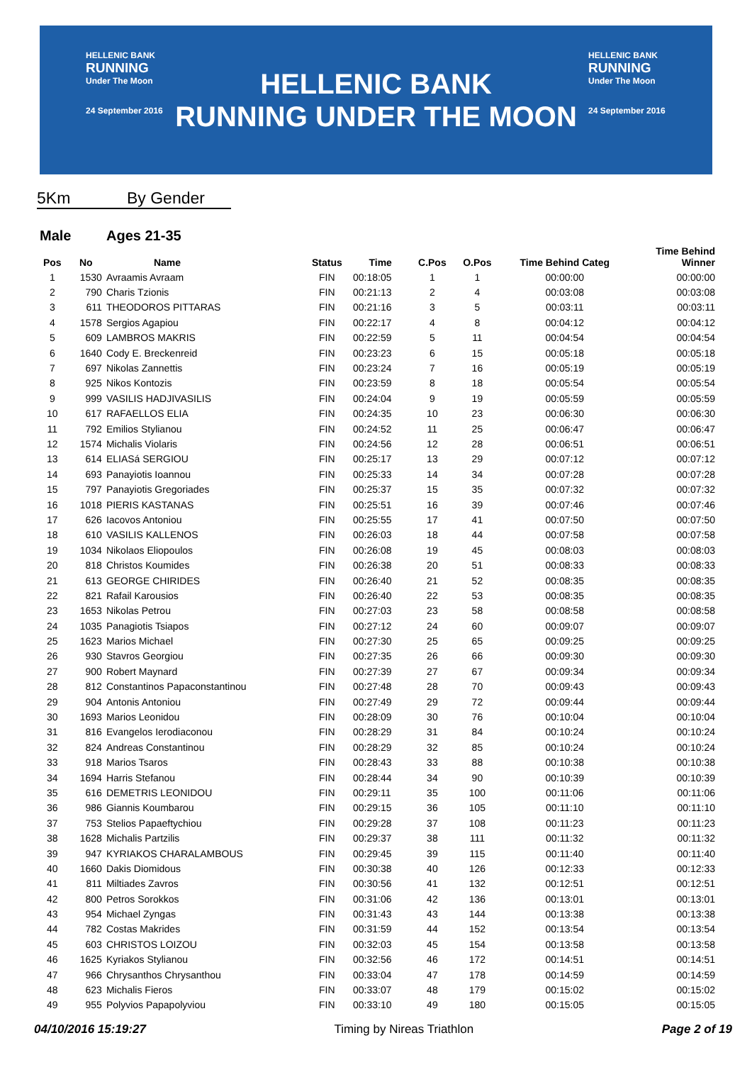HELLENIC BANK
RUNNING
Under The Moon
24 September 2016
HELLENIC BANK
RUNNING UNDER THE MOON
HELLENIC BANK
RUNNING
Under The Moon
24 September 2016
5Km By Gender
Male Ages 21-35
| Pos | No | Name | Status | Time | C.Pos | O.Pos | Time Behind Categ | Time Behind Winner |
| --- | --- | --- | --- | --- | --- | --- | --- | --- |
| 1 | 1530 | Avraamis Avraam | FIN | 00:18:05 | 1 | 1 | 00:00:00 | 00:00:00 |
| 2 | 790 | Charis Tzionis | FIN | 00:21:13 | 2 | 4 | 00:03:08 | 00:03:08 |
| 3 | 611 | THEODOROS PITTARAS | FIN | 00:21:16 | 3 | 5 | 00:03:11 | 00:03:11 |
| 4 | 1578 | Sergios Agapiou | FIN | 00:22:17 | 4 | 8 | 00:04:12 | 00:04:12 |
| 5 | 609 | LAMBROS MAKRIS | FIN | 00:22:59 | 5 | 11 | 00:04:54 | 00:04:54 |
| 6 | 1640 | Cody E. Breckenreid | FIN | 00:23:23 | 6 | 15 | 00:05:18 | 00:05:18 |
| 7 | 697 | Nikolas Zannettis | FIN | 00:23:24 | 7 | 16 | 00:05:19 | 00:05:19 |
| 8 | 925 | Nikos Kontozis | FIN | 00:23:59 | 8 | 18 | 00:05:54 | 00:05:54 |
| 9 | 999 | VASILIS HADJIVASILIS | FIN | 00:24:04 | 9 | 19 | 00:05:59 | 00:05:59 |
| 10 | 617 | RAFAELLOS ELIA | FIN | 00:24:35 | 10 | 23 | 00:06:30 | 00:06:30 |
| 11 | 792 | Emilios Stylianou | FIN | 00:24:52 | 11 | 25 | 00:06:47 | 00:06:47 |
| 12 | 1574 | Michalis Violaris | FIN | 00:24:56 | 12 | 28 | 00:06:51 | 00:06:51 |
| 13 | 614 | ELIASá SERGIOU | FIN | 00:25:17 | 13 | 29 | 00:07:12 | 00:07:12 |
| 14 | 693 | Panayiotis Ioannou | FIN | 00:25:33 | 14 | 34 | 00:07:28 | 00:07:28 |
| 15 | 797 | Panayiotis Gregoriades | FIN | 00:25:37 | 15 | 35 | 00:07:32 | 00:07:32 |
| 16 | 1018 | PIERIS KASTANAS | FIN | 00:25:51 | 16 | 39 | 00:07:46 | 00:07:46 |
| 17 | 626 | Iacovos Antoniou | FIN | 00:25:55 | 17 | 41 | 00:07:50 | 00:07:50 |
| 18 | 610 | VASILIS KALLENOS | FIN | 00:26:03 | 18 | 44 | 00:07:58 | 00:07:58 |
| 19 | 1034 | Nikolaos Eliopoulos | FIN | 00:26:08 | 19 | 45 | 00:08:03 | 00:08:03 |
| 20 | 818 | Christos Koumides | FIN | 00:26:38 | 20 | 51 | 00:08:33 | 00:08:33 |
| 21 | 613 | GEORGE CHIRIDES | FIN | 00:26:40 | 21 | 52 | 00:08:35 | 00:08:35 |
| 22 | 821 | Rafail Karousios | FIN | 00:26:40 | 22 | 53 | 00:08:35 | 00:08:35 |
| 23 | 1653 | Nikolas Petrou | FIN | 00:27:03 | 23 | 58 | 00:08:58 | 00:08:58 |
| 24 | 1035 | Panagiotis Tsiapos | FIN | 00:27:12 | 24 | 60 | 00:09:07 | 00:09:07 |
| 25 | 1623 | Marios Michael | FIN | 00:27:30 | 25 | 65 | 00:09:25 | 00:09:25 |
| 26 | 930 | Stavros Georgiou | FIN | 00:27:35 | 26 | 66 | 00:09:30 | 00:09:30 |
| 27 | 900 | Robert Maynard | FIN | 00:27:39 | 27 | 67 | 00:09:34 | 00:09:34 |
| 28 | 812 | Constantinos Papaconstantinou | FIN | 00:27:48 | 28 | 70 | 00:09:43 | 00:09:43 |
| 29 | 904 | Antonis Antoniou | FIN | 00:27:49 | 29 | 72 | 00:09:44 | 00:09:44 |
| 30 | 1693 | Marios Leonidou | FIN | 00:28:09 | 30 | 76 | 00:10:04 | 00:10:04 |
| 31 | 816 | Evangelos Ierodiaconou | FIN | 00:28:29 | 31 | 84 | 00:10:24 | 00:10:24 |
| 32 | 824 | Andreas Constantinou | FIN | 00:28:29 | 32 | 85 | 00:10:24 | 00:10:24 |
| 33 | 918 | Marios Tsaros | FIN | 00:28:43 | 33 | 88 | 00:10:38 | 00:10:38 |
| 34 | 1694 | Harris Stefanou | FIN | 00:28:44 | 34 | 90 | 00:10:39 | 00:10:39 |
| 35 | 616 | DEMETRIS LEONIDOU | FIN | 00:29:11 | 35 | 100 | 00:11:06 | 00:11:06 |
| 36 | 986 | Giannis Koumbarou | FIN | 00:29:15 | 36 | 105 | 00:11:10 | 00:11:10 |
| 37 | 753 | Stelios Papaeftychiou | FIN | 00:29:28 | 37 | 108 | 00:11:23 | 00:11:23 |
| 38 | 1628 | Michalis Partzilis | FIN | 00:29:37 | 38 | 111 | 00:11:32 | 00:11:32 |
| 39 | 947 | KYRIAKOS CHARALAMBOUS | FIN | 00:29:45 | 39 | 115 | 00:11:40 | 00:11:40 |
| 40 | 1660 | Dakis Diomidous | FIN | 00:30:38 | 40 | 126 | 00:12:33 | 00:12:33 |
| 41 | 811 | Miltiades Zavros | FIN | 00:30:56 | 41 | 132 | 00:12:51 | 00:12:51 |
| 42 | 800 | Petros Sorokkos | FIN | 00:31:06 | 42 | 136 | 00:13:01 | 00:13:01 |
| 43 | 954 | Michael Zyngas | FIN | 00:31:43 | 43 | 144 | 00:13:38 | 00:13:38 |
| 44 | 782 | Costas Makrides | FIN | 00:31:59 | 44 | 152 | 00:13:54 | 00:13:54 |
| 45 | 603 | CHRISTOS LOIZOU | FIN | 00:32:03 | 45 | 154 | 00:13:58 | 00:13:58 |
| 46 | 1625 | Kyriakos Stylianou | FIN | 00:32:56 | 46 | 172 | 00:14:51 | 00:14:51 |
| 47 | 966 | Chrysanthos Chrysanthou | FIN | 00:33:04 | 47 | 178 | 00:14:59 | 00:14:59 |
| 48 | 623 | Michalis Fieros | FIN | 00:33:07 | 48 | 179 | 00:15:02 | 00:15:02 |
| 49 | 955 | Polyvios Papapolyviou | FIN | 00:33:10 | 49 | 180 | 00:15:05 | 00:15:05 |
04/10/2016 15:19:27 Timing by Nireas Triathlon Page 2 of 19